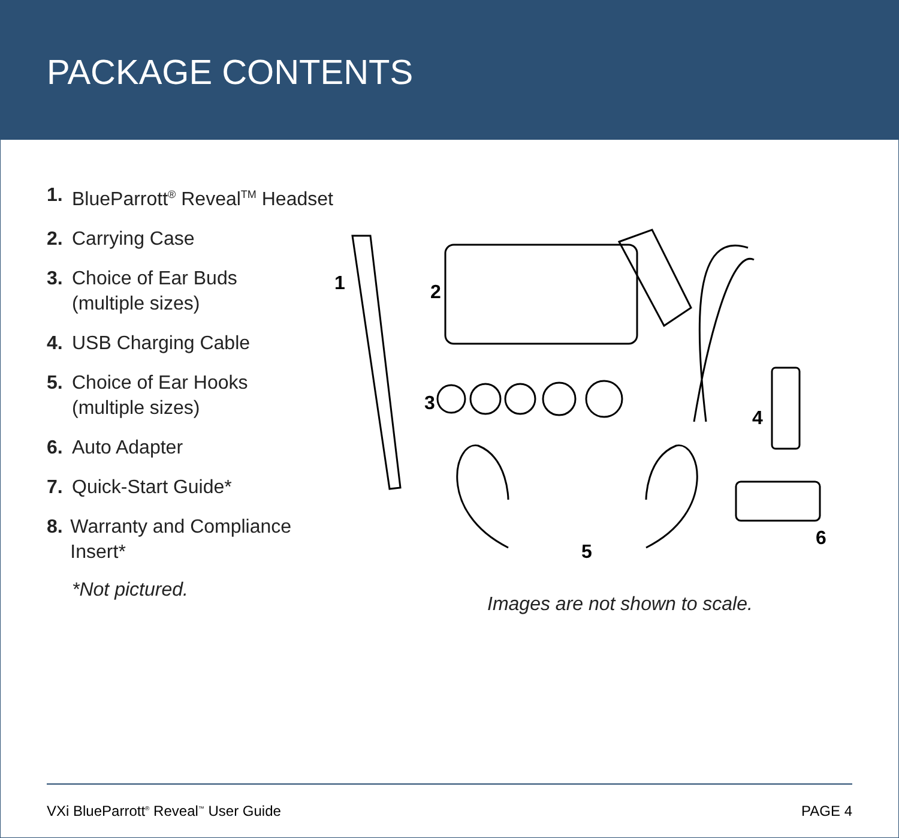PACKAGE CONTENTS
1. BlueParrott<sup>®</sup> Reveal<sup>TM</sup> Headset
2. Carrying Case
3. Choice of Ear Buds
(multiple sizes)
4. USB Charging Cable
5. Choice of Ear Hooks
(multiple sizes)
6. Auto Adapter
7. Quick-Start Guide*
8. Warranty and Compliance Insert*
*Not pictured.
1 2
3
4
5
6
Images are not shown to scale.
VXi BlueParrott<sup>®</sup> Reveal<sup>™</sup> User Guide PAGE 4